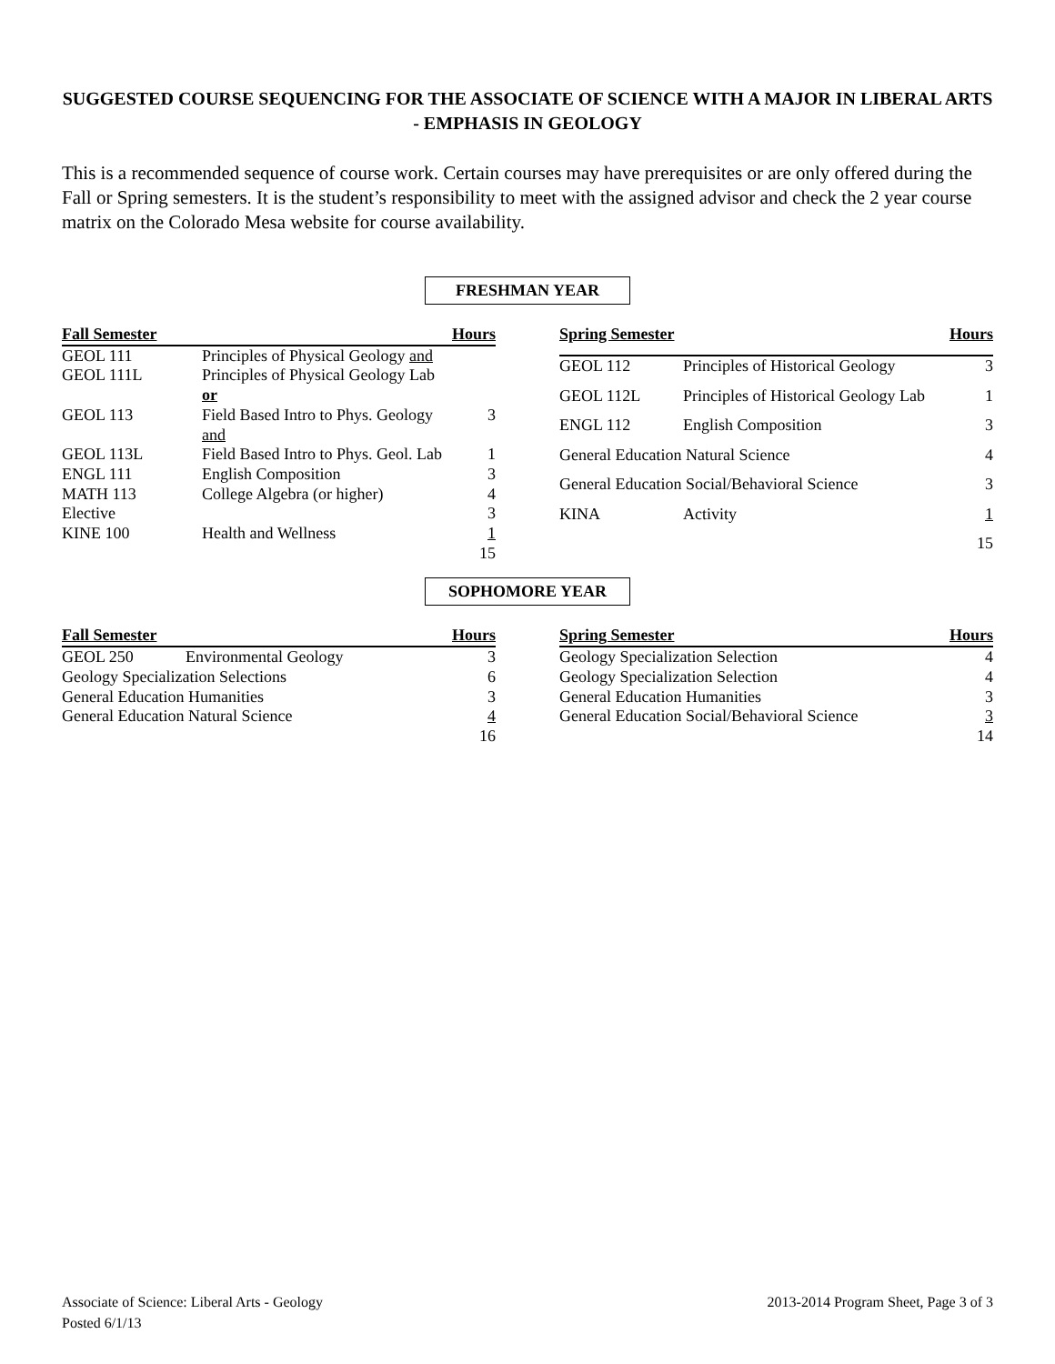SUGGESTED COURSE SEQUENCING FOR THE ASSOCIATE OF SCIENCE WITH A MAJOR IN LIBERAL ARTS - EMPHASIS IN GEOLOGY
This is a recommended sequence of course work. Certain courses may have prerequisites or are only offered during the Fall or Spring semesters. It is the student’s responsibility to meet with the assigned advisor and check the 2 year course matrix on the Colorado Mesa website for course availability.
FRESHMAN YEAR
| Fall Semester | | Hours |
| --- | --- | --- |
| GEOL 111 | Principles of Physical Geology and | |
| GEOL 111L | Principles of Physical Geology Lab or | |
| GEOL 113 | Field Based Intro to Phys. Geology and | 3 |
| GEOL 113L | Field Based Intro to Phys. Geol. Lab | 1 |
| ENGL 111 | English Composition | 3 |
| MATH 113 | College Algebra (or higher) | 4 |
| Elective | | 3 |
| KINE 100 | Health and Wellness | 1 |
| | | 15 |
| Spring Semester | | Hours |
| --- | --- | --- |
| GEOL 112 | Principles of Historical Geology | 3 |
| GEOL 112L | Principles of Historical Geology Lab | 1 |
| ENGL 112 | English Composition | 3 |
| General Education Natural Science | | 4 |
| General Education Social/Behavioral Science | | 3 |
| KINA | Activity | 1 |
| | | 15 |
SOPHOMORE YEAR
| Fall Semester | | Hours |
| --- | --- | --- |
| GEOL 250 | Environmental Geology | 3 |
| Geology Specialization Selections | | 6 |
| General Education Humanities | | 3 |
| General Education Natural Science | | 4 |
| | | 16 |
| Spring Semester | Hours |
| --- | --- |
| Geology Specialization Selection | 4 |
| Geology Specialization Selection | 4 |
| General Education Humanities | 3 |
| General Education Social/Behavioral Science | 3 |
| | 14 |
Associate of Science: Liberal Arts - Geology
Posted 6/1/13
2013-2014 Program Sheet, Page 3 of 3